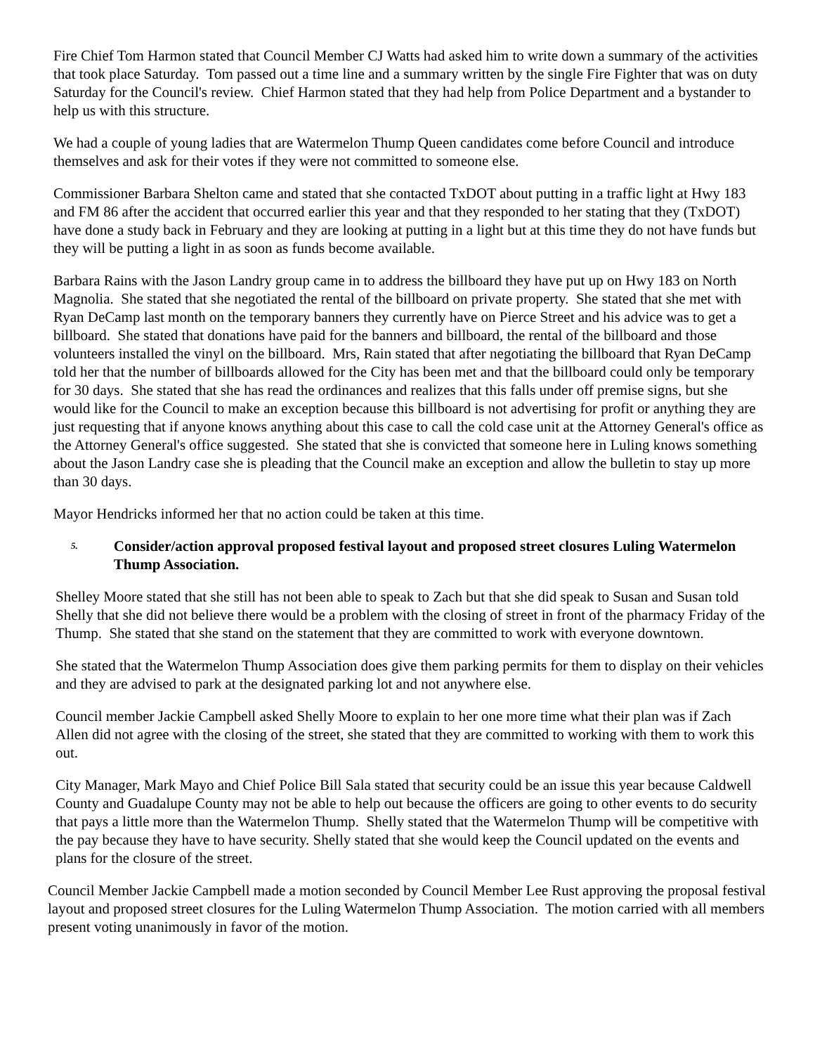Fire Chief Tom Harmon stated that Council Member CJ Watts had asked him to write down a summary of the activities that took place Saturday. Tom passed out a time line and a summary written by the single Fire Fighter that was on duty Saturday for the Council's review. Chief Harmon stated that they had help from Police Department and a bystander to help us with this structure.
We had a couple of young ladies that are Watermelon Thump Queen candidates come before Council and introduce themselves and ask for their votes if they were not committed to someone else.
Commissioner Barbara Shelton came and stated that she contacted TxDOT about putting in a traffic light at Hwy 183 and FM 86 after the accident that occurred earlier this year and that they responded to her stating that they (TxDOT) have done a study back in February and they are looking at putting in a light but at this time they do not have funds but they will be putting a light in as soon as funds become available.
Barbara Rains with the Jason Landry group came in to address the billboard they have put up on Hwy 183 on North Magnolia. She stated that she negotiated the rental of the billboard on private property. She stated that she met with Ryan DeCamp last month on the temporary banners they currently have on Pierce Street and his advice was to get a billboard. She stated that donations have paid for the banners and billboard, the rental of the billboard and those volunteers installed the vinyl on the billboard. Mrs, Rain stated that after negotiating the billboard that Ryan DeCamp told her that the number of billboards allowed for the City has been met and that the billboard could only be temporary for 30 days. She stated that she has read the ordinances and realizes that this falls under off premise signs, but she would like for the Council to make an exception because this billboard is not advertising for profit or anything they are just requesting that if anyone knows anything about this case to call the cold case unit at the Attorney General's office as the Attorney General's office suggested. She stated that she is convicted that someone here in Luling knows something about the Jason Landry case she is pleading that the Council make an exception and allow the bulletin to stay up more than 30 days.
Mayor Hendricks informed her that no action could be taken at this time.
5. Consider/action approval proposed festival layout and proposed street closures Luling Watermelon Thump Association.
Shelley Moore stated that she still has not been able to speak to Zach but that she did speak to Susan and Susan told Shelly that she did not believe there would be a problem with the closing of street in front of the pharmacy Friday of the Thump. She stated that she stand on the statement that they are committed to work with everyone downtown.
She stated that the Watermelon Thump Association does give them parking permits for them to display on their vehicles and they are advised to park at the designated parking lot and not anywhere else.
Council member Jackie Campbell asked Shelly Moore to explain to her one more time what their plan was if Zach Allen did not agree with the closing of the street, she stated that they are committed to working with them to work this out.
City Manager, Mark Mayo and Chief Police Bill Sala stated that security could be an issue this year because Caldwell County and Guadalupe County may not be able to help out because the officers are going to other events to do security that pays a little more than the Watermelon Thump. Shelly stated that the Watermelon Thump will be competitive with the pay because they have to have security. Shelly stated that she would keep the Council updated on the events and plans for the closure of the street.
Council Member Jackie Campbell made a motion seconded by Council Member Lee Rust approving the proposal festival layout and proposed street closures for the Luling Watermelon Thump Association. The motion carried with all members present voting unanimously in favor of the motion.